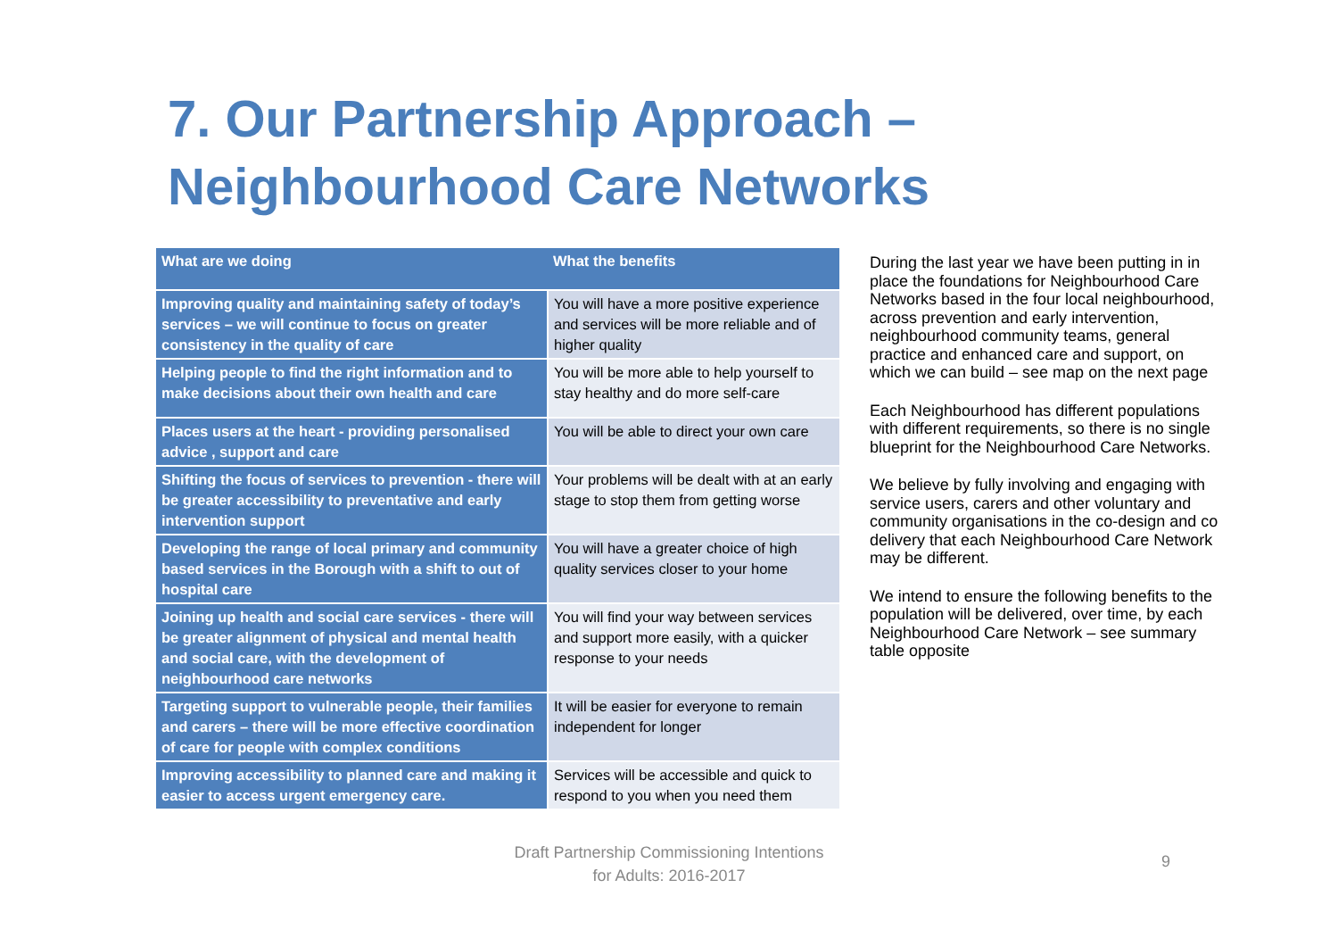7. Our Partnership Approach –
Neighbourhood Care Networks
| What are we doing | What the benefits |
| --- | --- |
| Improving quality and maintaining safety of today’s services – we will continue to focus on greater consistency in the quality of care | You will have a more positive experience and services will be more reliable and of higher quality |
| Helping people to find the right information and to make decisions about their own health and care | You will be more able to help yourself to stay healthy and do more self-care |
| Places users at the heart - providing personalised advice , support and care | You will be able to direct your own care |
| Shifting the focus of services to prevention - there will be greater accessibility to preventative and early intervention support | Your problems will be dealt with at an early stage to stop them from getting worse |
| Developing the range of local primary and community based services in the Borough with a shift to out of hospital care | You will have a greater choice of high quality services closer to your home |
| Joining up health and social care services - there will be greater alignment of physical and mental health and social care, with the development of neighbourhood care networks | You will find your way between services and support more easily, with a quicker response to your needs |
| Targeting support to vulnerable people, their families and carers – there will be more effective coordination of care for people with complex conditions | It will be easier for everyone to remain independent for longer |
| Improving accessibility to planned care and making it easier to access urgent emergency care. | Services will be accessible and quick to respond to you when you need them |
During the last year we have been putting in in place the foundations for Neighbourhood Care Networks based in the four local neighbourhood, across prevention and early intervention, neighbourhood community teams, general practice and enhanced care and support, on which we can build – see map on the next page
Each Neighbourhood has different populations with different requirements, so there is no single blueprint for the Neighbourhood Care Networks.
We believe by fully involving and engaging with service users, carers and other voluntary and community organisations in the co-design and co delivery that each Neighbourhood Care Network may be different.
We intend to ensure the following benefits to the population will be delivered, over time, by each Neighbourhood Care Network – see summary table opposite
Draft Partnership Commissioning Intentions
for Adults: 2016-2017
9